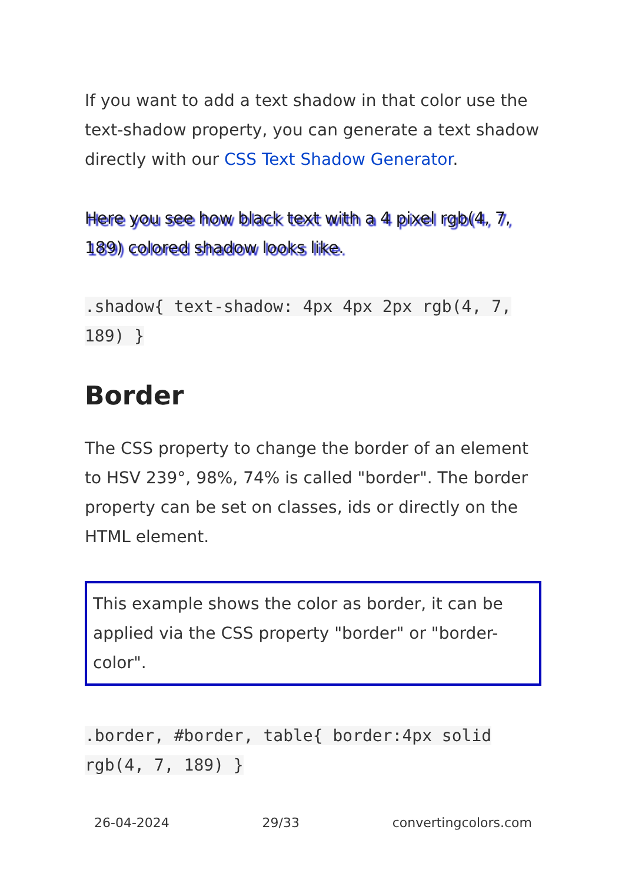If you want to add a text shadow in that color use the text-shadow property, you can generate a text shadow directly with our CSS Text Shadow Generator.
Here you see how black text with a 4 pixel rgb(4, 7, 189) colored shadow looks like.
.shadow{ text-shadow: 4px 4px 2px rgb(4, 7, 189) }
Border
The CSS property to change the border of an element to HSV 239°, 98%, 74% is called "border". The border property can be set on classes, ids or directly on the HTML element.
This example shows the color as border, it can be applied via the CSS property "border" or "border-color".
.border, #border, table{ border:4px solid rgb(4, 7, 189) }
26-04-2024 29/33 convertingcolors.com